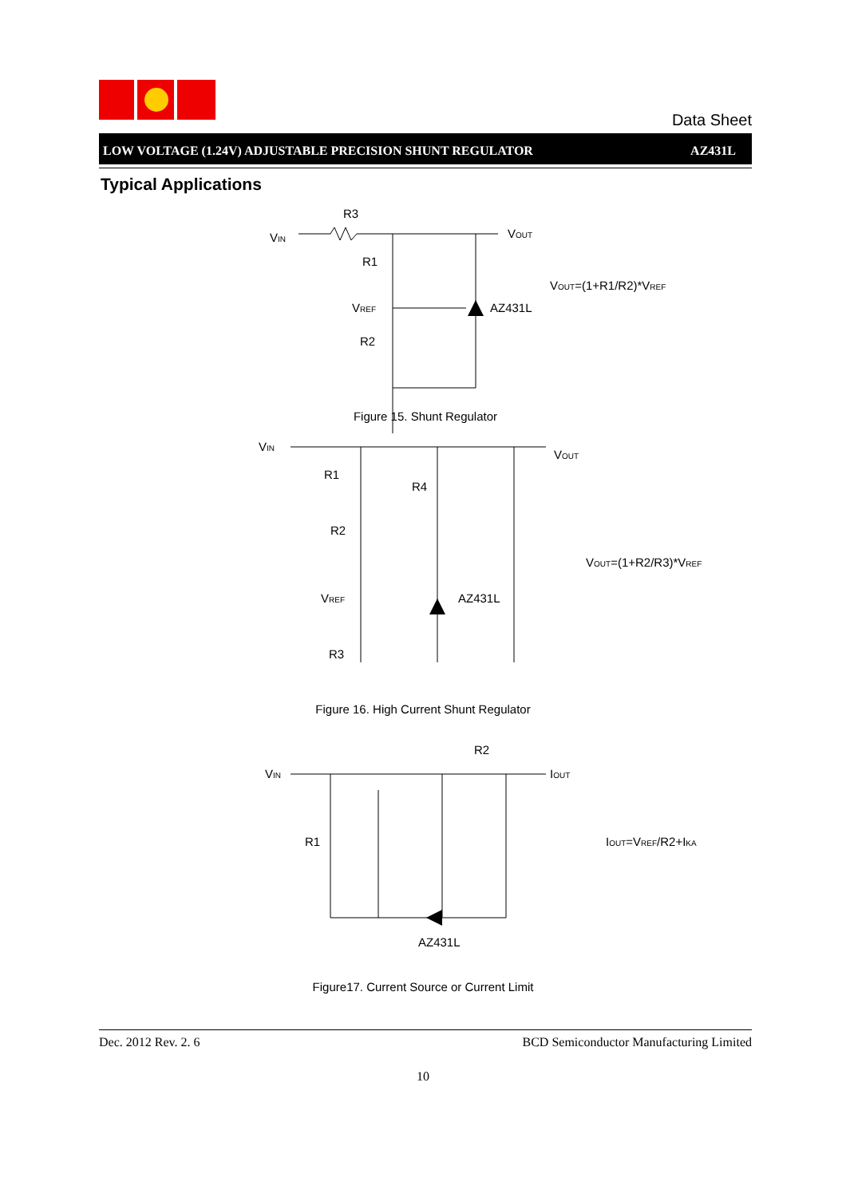Data Sheet
LOW VOLTAGE (1.24V) ADJUSTABLE PRECISION SHUNT REGULATOR AZ431L
Typical Applications
VIN
R3
R1
VREF
R2
VOUT
AZ431L
VOUT=(1+R1/R2)*VREF
Figure 15. Shunt Regulator
VIN
R1
R4
R2
VREF
AZ431L
R3
VOUT
VOUT=(1+R2/R3)*VREF
Figure 16. High Current Shunt Regulator
VIN
R2
IOUT
R1
AZ431L
IOUT=VREF/R2+IKA
Figure17. Current Source or Current Limit
Dec. 2012 Rev. 2. 6 BCD Semiconductor Manufacturing Limited
10